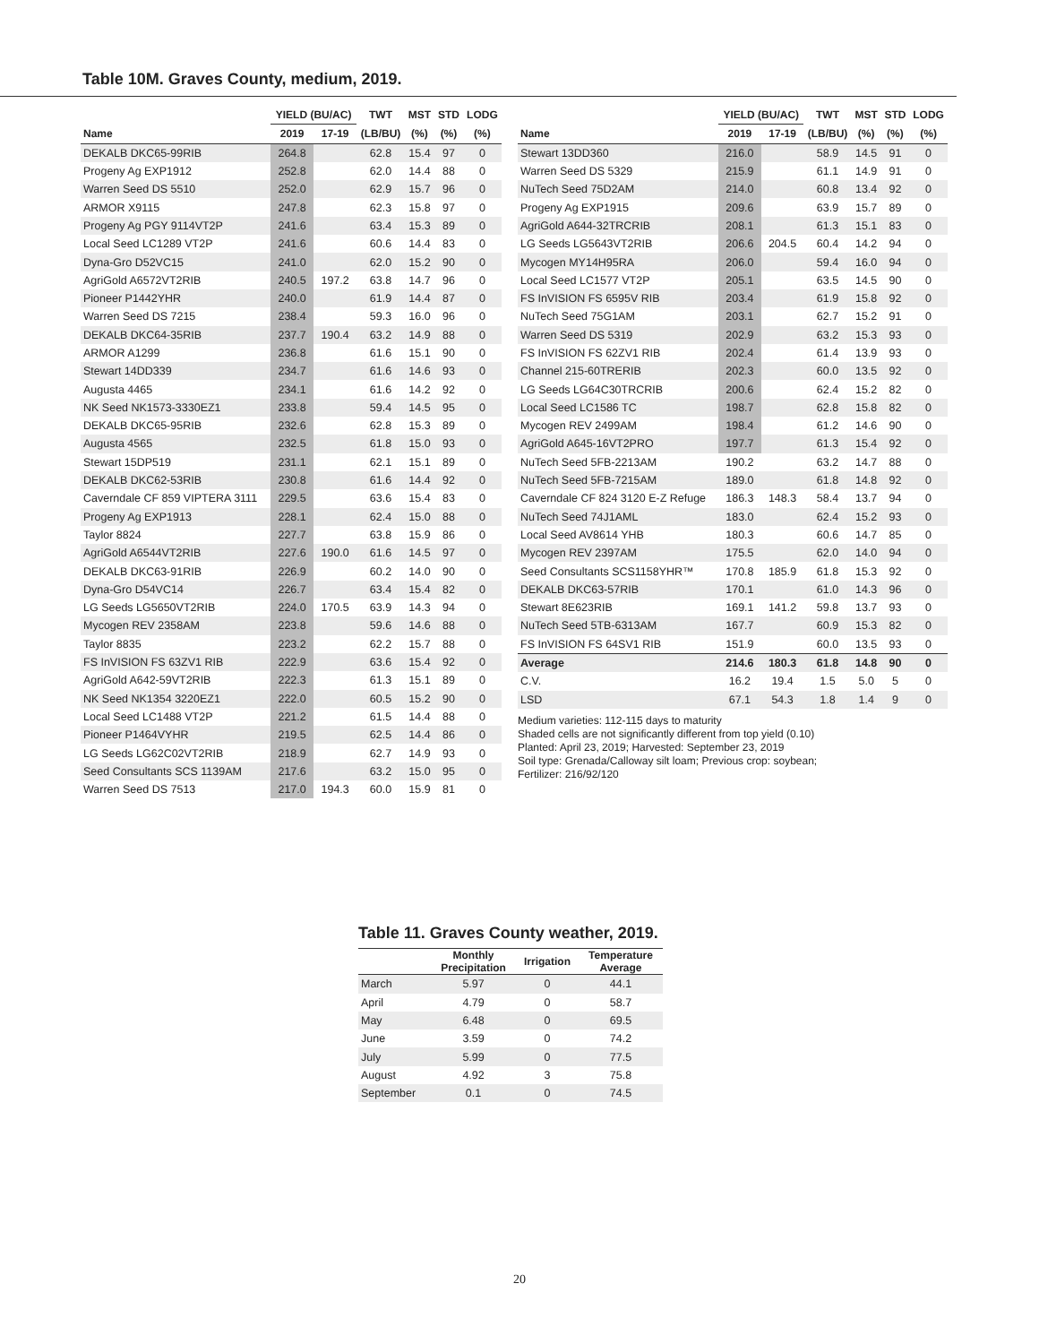Table 10M. Graves County, medium, 2019.
| | YIELD (BU/AC) | | TWT | MST | STD | LODG |
| --- | --- | --- | --- | --- | --- | --- |
| Name | 2019 | 17-19 | (LB/BU) | (%) | (%) | (%) |
| DEKALB DKC65-99RIB | 264.8 | | 62.8 | 15.4 | 97 | 0 |
| Progeny Ag EXP1912 | 252.8 | | 62.0 | 14.4 | 88 | 0 |
| Warren Seed DS 5510 | 252.0 | | 62.9 | 15.7 | 96 | 0 |
| ARMOR X9115 | 247.8 | | 62.3 | 15.8 | 97 | 0 |
| Progeny Ag PGY 9114VT2P | 241.6 | | 63.4 | 15.3 | 89 | 0 |
| Local Seed LC1289 VT2P | 241.6 | | 60.6 | 14.4 | 83 | 0 |
| Dyna-Gro D52VC15 | 241.0 | | 62.0 | 15.2 | 90 | 0 |
| AgriGold A6572VT2RIB | 240.5 | 197.2 | 63.8 | 14.7 | 96 | 0 |
| Pioneer P1442YHR | 240.0 | | 61.9 | 14.4 | 87 | 0 |
| Warren Seed DS 7215 | 238.4 | | 59.3 | 16.0 | 96 | 0 |
| DEKALB DKC64-35RIB | 237.7 | 190.4 | 63.2 | 14.9 | 88 | 0 |
| ARMOR A1299 | 236.8 | | 61.6 | 15.1 | 90 | 0 |
| Stewart 14DD339 | 234.7 | | 61.6 | 14.6 | 93 | 0 |
| Augusta 4465 | 234.1 | | 61.6 | 14.2 | 92 | 0 |
| NK Seed NK1573-3330EZ1 | 233.8 | | 59.4 | 14.5 | 95 | 0 |
| DEKALB DKC65-95RIB | 232.6 | | 62.8 | 15.3 | 89 | 0 |
| Augusta 4565 | 232.5 | | 61.8 | 15.0 | 93 | 0 |
| Stewart 15DP519 | 231.1 | | 62.1 | 15.1 | 89 | 0 |
| DEKALB DKC62-53RIB | 230.8 | | 61.6 | 14.4 | 92 | 0 |
| Caverndale CF 859 VIPTERA 3111 | 229.5 | | 63.6 | 15.4 | 83 | 0 |
| Progeny Ag EXP1913 | 228.1 | | 62.4 | 15.0 | 88 | 0 |
| Taylor 8824 | 227.7 | | 63.8 | 15.9 | 86 | 0 |
| AgriGold A6544VT2RIB | 227.6 | 190.0 | 61.6 | 14.5 | 97 | 0 |
| DEKALB DKC63-91RIB | 226.9 | | 60.2 | 14.0 | 90 | 0 |
| Dyna-Gro D54VC14 | 226.7 | | 63.4 | 15.4 | 82 | 0 |
| LG Seeds LG5650VT2RIB | 224.0 | 170.5 | 63.9 | 14.3 | 94 | 0 |
| Mycogen REV 2358AM | 223.8 | | 59.6 | 14.6 | 88 | 0 |
| Taylor 8835 | 223.2 | | 62.2 | 15.7 | 88 | 0 |
| FS InVISION FS 63ZV1 RIB | 222.9 | | 63.6 | 15.4 | 92 | 0 |
| AgriGold A642-59VT2RIB | 222.3 | | 61.3 | 15.1 | 89 | 0 |
| NK Seed NK1354 3220EZ1 | 222.0 | | 60.5 | 15.2 | 90 | 0 |
| Local Seed LC1488 VT2P | 221.2 | | 61.5 | 14.4 | 88 | 0 |
| Pioneer P1464VYHR | 219.5 | | 62.5 | 14.4 | 86 | 0 |
| LG Seeds LG62C02VT2RIB | 218.9 | | 62.7 | 14.9 | 93 | 0 |
| Seed Consultants SCS 1139AM | 217.6 | | 63.2 | 15.0 | 95 | 0 |
| Warren Seed DS 7513 | 217.0 | 194.3 | 60.0 | 15.9 | 81 | 0 |
| | YIELD (BU/AC) | | TWT | MST | STD | LODG |
| --- | --- | --- | --- | --- | --- | --- |
| Name | 2019 | 17-19 | (LB/BU) | (%) | (%) | (%) |
| Stewart 13DD360 | 216.0 | | 58.9 | 14.5 | 91 | 0 |
| Warren Seed DS 5329 | 215.9 | | 61.1 | 14.9 | 91 | 0 |
| NuTech Seed 75D2AM | 214.0 | | 60.8 | 13.4 | 92 | 0 |
| Progeny Ag EXP1915 | 209.6 | | 63.9 | 15.7 | 89 | 0 |
| AgriGold A644-32TRCRIB | 208.1 | | 61.3 | 15.1 | 83 | 0 |
| LG Seeds LG5643VT2RIB | 206.6 | 204.5 | 60.4 | 14.2 | 94 | 0 |
| Mycogen MY14H95RA | 206.0 | | 59.4 | 16.0 | 94 | 0 |
| Local Seed LC1577 VT2P | 205.1 | | 63.5 | 14.5 | 90 | 0 |
| FS InVISION FS 6595V RIB | 203.4 | | 61.9 | 15.8 | 92 | 0 |
| NuTech Seed 75G1AM | 203.1 | | 62.7 | 15.2 | 91 | 0 |
| Warren Seed DS 5319 | 202.9 | | 63.2 | 15.3 | 93 | 0 |
| FS InVISION FS 62ZV1 RIB | 202.4 | | 61.4 | 13.9 | 93 | 0 |
| Channel 215-60TRERIB | 202.3 | | 60.0 | 13.5 | 92 | 0 |
| LG Seeds LG64C30TRCRIB | 200.6 | | 62.4 | 15.2 | 82 | 0 |
| Local Seed LC1586 TC | 198.7 | | 62.8 | 15.8 | 82 | 0 |
| Mycogen REV 2499AM | 198.4 | | 61.2 | 14.6 | 90 | 0 |
| AgriGold A645-16VT2PRO | 197.7 | | 61.3 | 15.4 | 92 | 0 |
| NuTech Seed 5FB-2213AM | 190.2 | | 63.2 | 14.7 | 88 | 0 |
| NuTech Seed 5FB-7215AM | 189.0 | | 61.8 | 14.8 | 92 | 0 |
| Caverndale CF 824 3120 E-Z Refuge | 186.3 | 148.3 | 58.4 | 13.7 | 94 | 0 |
| NuTech Seed 74J1AML | 183.0 | | 62.4 | 15.2 | 93 | 0 |
| Local Seed AV8614 YHB | 180.3 | | 60.6 | 14.7 | 85 | 0 |
| Mycogen REV 2397AM | 175.5 | | 62.0 | 14.0 | 94 | 0 |
| Seed Consultants SCS1158YHR™ | 170.8 | 185.9 | 61.8 | 15.3 | 92 | 0 |
| DEKALB DKC63-57RIB | 170.1 | | 61.0 | 14.3 | 96 | 0 |
| Stewart 8E623RIB | 169.1 | 141.2 | 59.8 | 13.7 | 93 | 0 |
| NuTech Seed 5TB-6313AM | 167.7 | | 60.9 | 15.3 | 82 | 0 |
| FS InVISION FS 64SV1 RIB | 151.9 | | 60.0 | 13.5 | 93 | 0 |
| Average | 214.6 | 180.3 | 61.8 | 14.8 | 90 | 0 |
| C.V. | 16.2 | 19.4 | 1.5 | 5.0 | 5 | 0 |
| LSD | 67.1 | 54.3 | 1.8 | 1.4 | 9 | 0 |
Medium varieties: 112-115 days to maturity
Shaded cells are not significantly different from top yield (0.10)
Planted: April 23, 2019; Harvested: September 23, 2019
Soil type: Grenada/Calloway silt loam; Previous crop: soybean;
Fertilizer: 216/92/120
Table 11. Graves County weather, 2019.
| | Monthly Precipitation | Irrigation | Temperature Average |
| --- | --- | --- | --- |
| March | 5.97 | 0 | 44.1 |
| April | 4.79 | 0 | 58.7 |
| May | 6.48 | 0 | 69.5 |
| June | 3.59 | 0 | 74.2 |
| July | 5.99 | 0 | 77.5 |
| August | 4.92 | 3 | 75.8 |
| September | 0.1 | 0 | 74.5 |
20